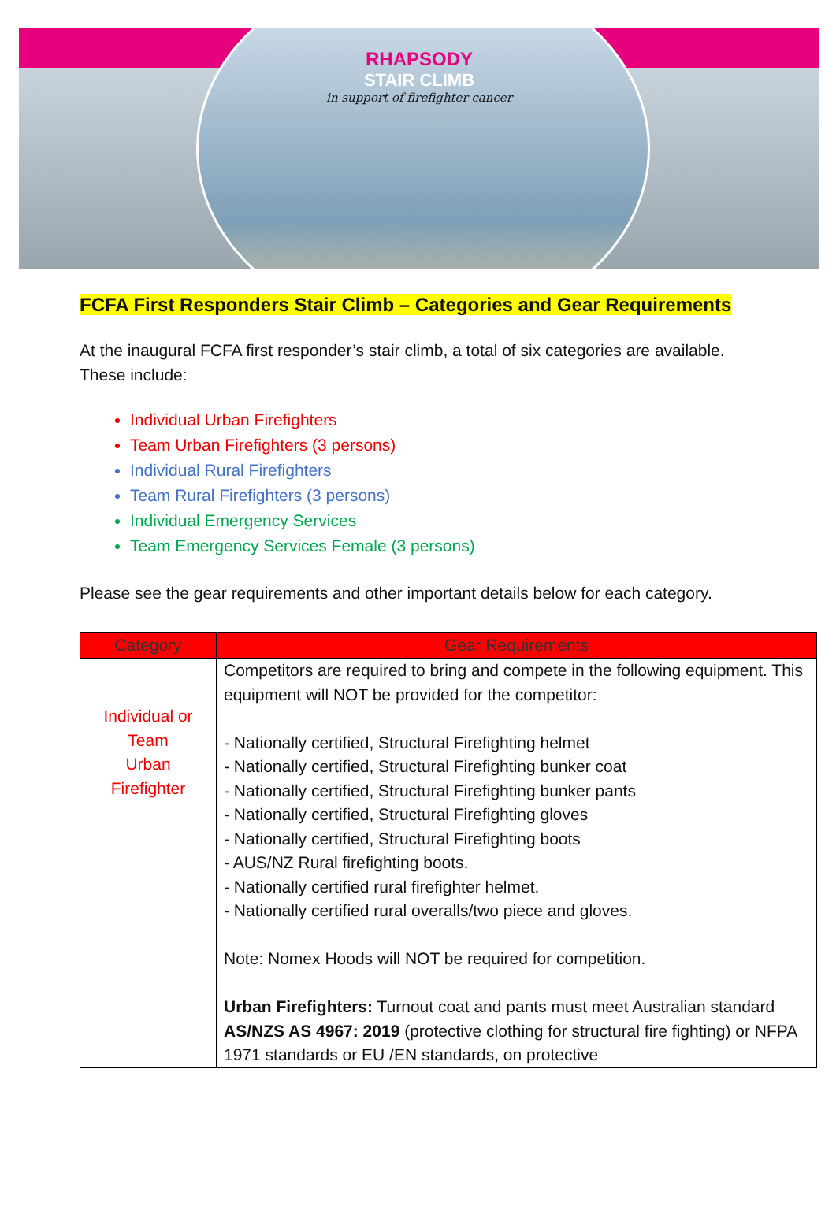RHAPSODY
STAIR CLIMB
in support of firefighter cancer
FCFA First Responders Stair Climb – Categories and Gear Requirements
At the inaugural FCFA first responder’s stair climb, a total of six categories are available. These include:
Individual Urban Firefighters
Team Urban Firefighters (3 persons)
Individual Rural Firefighters
Team Rural Firefighters (3 persons)
Individual Emergency Services
Team Emergency Services Female (3 persons)
Please see the gear requirements and other important details below for each category.
| Category | Gear Requirements |
| --- | --- |
| Individual or Team Urban Firefighter | Competitors are required to bring and compete in the following equipment. This equipment will NOT be provided for the competitor: - Nationally certified, Structural Firefighting helmet - Nationally certified, Structural Firefighting bunker coat - Nationally certified, Structural Firefighting bunker pants - Nationally certified, Structural Firefighting gloves - Nationally certified, Structural Firefighting boots - AUS/NZ Rural firefighting boots. - Nationally certified rural firefighter helmet. - Nationally certified rural overalls/two piece and gloves. Note: Nomex Hoods will NOT be required for competition. Urban Firefighters: Turnout coat and pants must meet Australian standard AS/NZS AS 4967: 2019 (protective clothing for structural fire fighting) or NFPA 1971 standards or EU /EN standards, on protective |